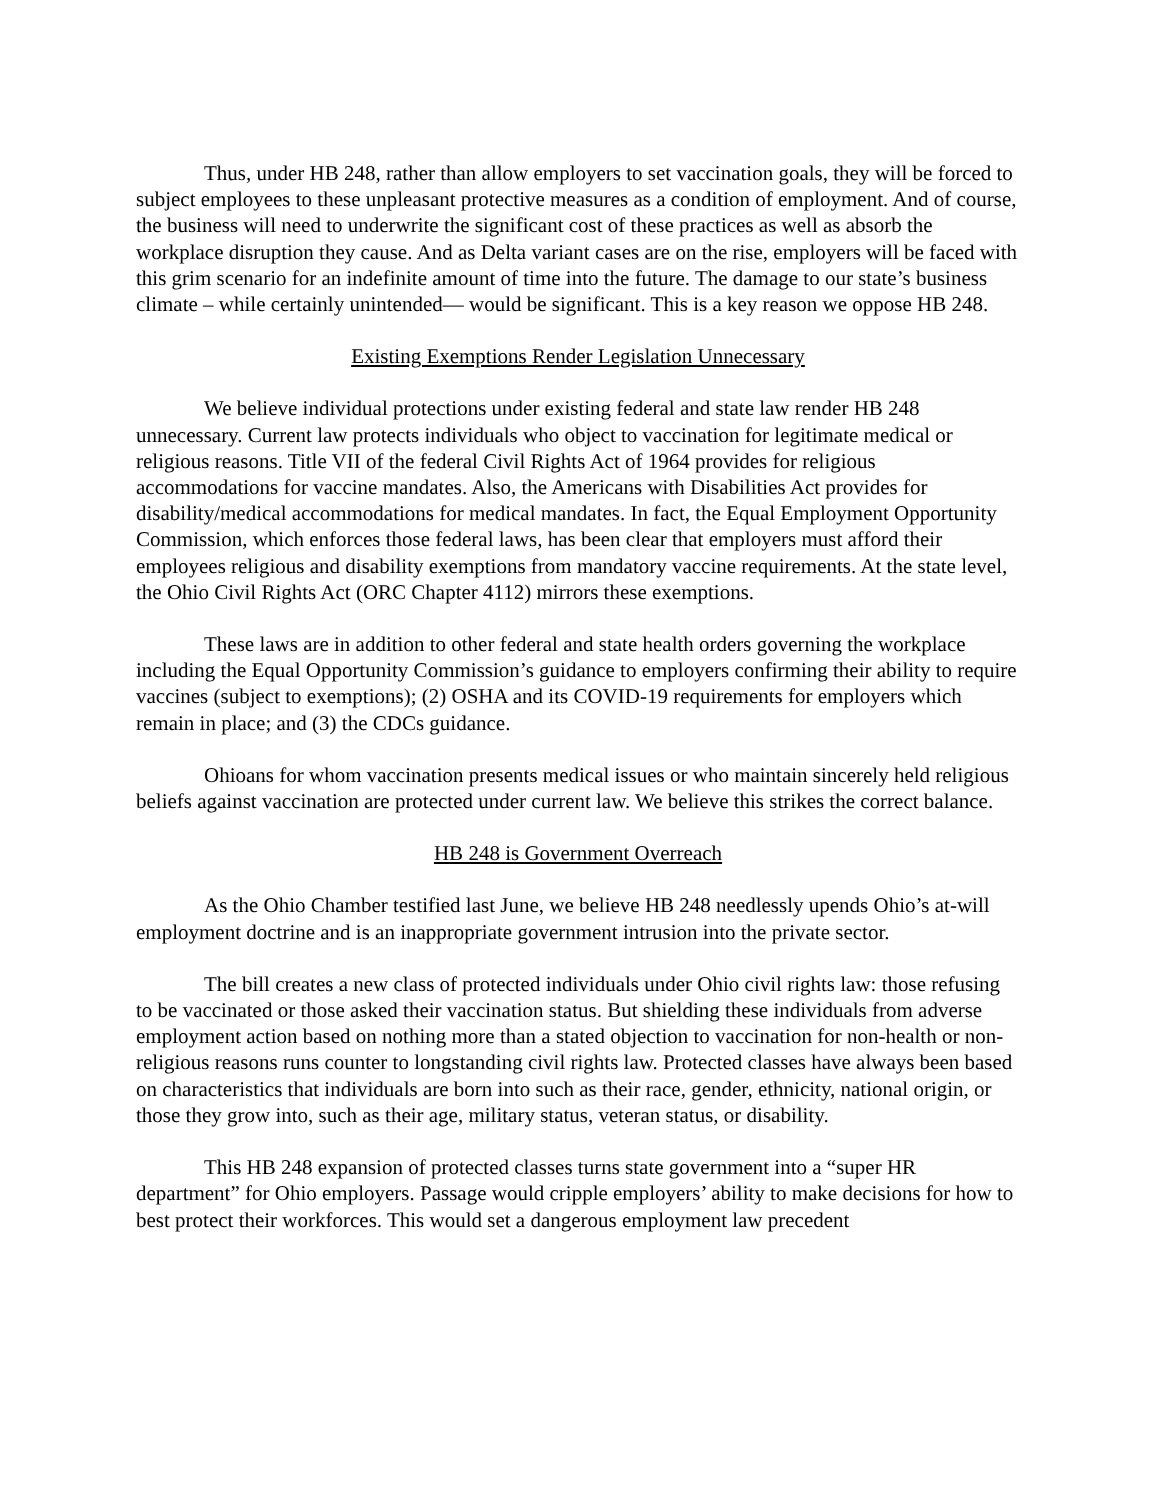Thus, under HB 248, rather than allow employers to set vaccination goals, they will be forced to subject employees to these unpleasant protective measures as a condition of employment. And of course, the business will need to underwrite the significant cost of these practices as well as absorb the workplace disruption they cause. And as Delta variant cases are on the rise, employers will be faced with this grim scenario for an indefinite amount of time into the future. The damage to our state’s business climate – while certainly unintended— would be significant. This is a key reason we oppose HB 248.
Existing Exemptions Render Legislation Unnecessary
We believe individual protections under existing federal and state law render HB 248 unnecessary. Current law protects individuals who object to vaccination for legitimate medical or religious reasons. Title VII of the federal Civil Rights Act of 1964 provides for religious accommodations for vaccine mandates. Also, the Americans with Disabilities Act provides for disability/medical accommodations for medical mandates. In fact, the Equal Employment Opportunity Commission, which enforces those federal laws, has been clear that employers must afford their employees religious and disability exemptions from mandatory vaccine requirements. At the state level, the Ohio Civil Rights Act (ORC Chapter 4112) mirrors these exemptions.
These laws are in addition to other federal and state health orders governing the workplace including the Equal Opportunity Commission’s guidance to employers confirming their ability to require vaccines (subject to exemptions); (2) OSHA and its COVID-19 requirements for employers which remain in place; and (3) the CDCs guidance.
Ohioans for whom vaccination presents medical issues or who maintain sincerely held religious beliefs against vaccination are protected under current law. We believe this strikes the correct balance.
HB 248 is Government Overreach
As the Ohio Chamber testified last June, we believe HB 248 needlessly upends Ohio’s at-will employment doctrine and is an inappropriate government intrusion into the private sector.
The bill creates a new class of protected individuals under Ohio civil rights law: those refusing to be vaccinated or those asked their vaccination status. But shielding these individuals from adverse employment action based on nothing more than a stated objection to vaccination for non-health or non-religious reasons runs counter to longstanding civil rights law. Protected classes have always been based on characteristics that individuals are born into such as their race, gender, ethnicity, national origin, or those they grow into, such as their age, military status, veteran status, or disability.
This HB 248 expansion of protected classes turns state government into a “super HR department” for Ohio employers. Passage would cripple employers’ ability to make decisions for how to best protect their workforces. This would set a dangerous employment law precedent